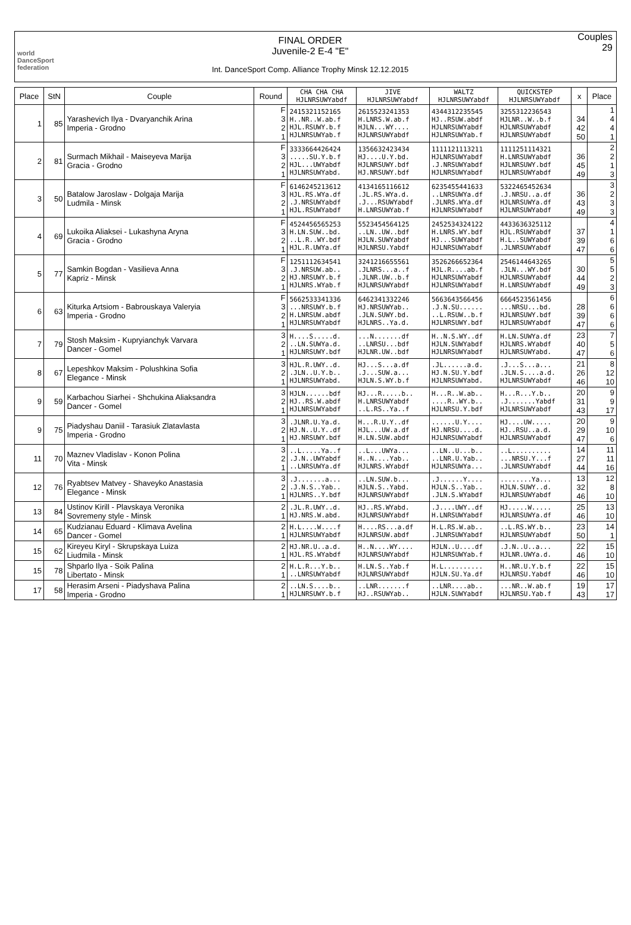world DanceSport federation
FINAL ORDER
Juvenile-2 E-4 "E"
Int. DanceSport Comp. Alliance Trophy Minsk 12.12.2015
Couples
29
| Place | StN | Couple | Round | CHA CHA CHA HJLNRSUWYabdf | JIVE HJLNRSUWYabdf | WALTZ HJLNRSUWYabdf | QUICKSTEP HJLNRSUWYabdf | x | Place |
| --- | --- | --- | --- | --- | --- | --- | --- | --- | --- |
| 1 | 85 | Yarashevich Ilya - Dvaryanchik Arina Imperia - Grodno | F 3 2 1 | 2415321152165 H..NR..W.ab.f HJL.RSUWY.b.f HJLNRSUWYab.f | 2615523241353 H.LNRS.W.ab.f HJLN...WY.... HJLNRSUWYabdf | 4344312235545 HJ..RSUW.abdf HJLNRSUWYabdf HJLNRSUWYab.f | 3255312236543 HJLNR..W..b.f HJLNRSUWYabdf HJLNRSUWYabdf | 34 42 50 | 1 4 4 1 |
| 2 | 81 | Surmach Mikhail - Maiseyeva Marija Gracia - Grodno | F 3 2 1 | 3333664426424 .....SU.Y.b.f HJL...UWYabdf HJLNRSUWYabd. | 1356632423434 HJ....U.Y.bd. HJLNRSUWY.bdf HJ.NRSUWY.bdf | 1111121113211 HJLNRSUWYabdf .J.NRSUWYabdf HJLNRSUWYabdf | 1111251114321 H.LNRSUWYabdf HJLNRSUWY.bdf HJLNRSUWYabdf | 36 45 49 | 2 2 1 3 |
| 3 | 50 | Batalow Jaroslaw - Dolgaja Marija Ludmila - Minsk | F 3 2 1 | 6146245213612 HJL.RS.WYa.df .J.NRSUWYabdf HJL.RSUWYabdf | 4134165116612 .JL.RS.WYa.d. .J...RSUWYabdf H.LNRSUWYab.f | 6235455441633 ..LNRSUWYa.df .JLNRS.WYa.df HJLNRSUWYabdf | 5322465452634 .J.NRSU..a.df HJLNRSUWYa.df HJLNRSUWYabdf | 36 43 49 | 3 2 3 3 |
| 4 | 69 | Lukoika Aliaksei - Lukashyna Aryna Gracia - Grodno | F 3 2 1 | 4524456565253 H.LN.SUW..bd. ..L.R..WY.bdf HJL.R.UWYa.df | 5523454564125 ..LN..UW..bdf HJLN.SUWYabdf HJLNRSU.Yabdf | 2452534324122 H.LNRS.WY.bdf HJ...SUWYabdf HJLNRSUWYabdf | 4433636325112 HJL.RSUWYabdf H.L..SUWYabdf .JLNRSUWYabdf | 37 39 47 | 4 1 6 6 |
| 5 | 77 | Samkin Bogdan - Vasilieva Anna Kapriz - Minsk | F 3 2 1 | 1251112634541 .J.NRSUW.ab.. HJ.NRSUWY.b.f HJLNRS.WYab.f | 3241216655561 .JLNRS...a..f .JLNR.UW..b.f HJLNRSUWYabdf | 3526266652364 HJL.R....ab.f HJLNRSUWYabdf HJLNRSUWYabdf | 2546144643265 .JLN...WY.bdf HJLNRSUWYabdf H.LNRSUWYabdf | 30 44 49 | 5 5 2 3 |
| 6 | 63 | Kiturka Artsiom - Babrouskaya Valeryia Imperia - Grodno | F 3 2 1 | 5662533341336 ...NRSUWY.b.f H.LNRSUW.abdf HJLNRSUWYabdf | 6462341332246 HJ.NRSUWYab.. .JLN.SUWY.bd. HJLNRS..Ya.d. | 5663643566456 .J.N.SU...... ..L.RSUW..b.f HJLNRSUWY.bdf | 6664523561456 ...NRSU...bd. HJLNRSUWY.bdf HJLNRSUWYabdf | 28 39 47 | 6 6 6 6 |
| 7 | 79 | Stosh Maksim - Kupryianchyk Varvara Dancer - Gomel | 3 2 1 | H....S.....d. ..LN.SUWYa.d. HJLNRSUWY.bdf | ...N.......df ..LNRSU...bdf HJLNR.UW..bdf | H..N.S.WY..df HJLN.SUWYabdf HJLNRSUWYabdf | H.LN.SUWYa.df HJLNRS.WYabdf HJLNRSUWYabd. | 23 40 47 | 7 5 6 |
| 8 | 67 | Lepeshkov Maksim - Polushkina Sofia Elegance - Minsk | 3 2 1 | HJL.R.UWY..d. .JLN..U.Y.b.. HJLNRSUWYabd. | HJ...S...a.df .J...SUW.a... HJLN.S.WY.b.f | .JL......a.d. HJ.N.SU.Y.bdf HJLNRSUWYabd. | .J...S...a... .JLN.S....a.d. HJLNRSUWYabdf | 21 26 46 | 8 12 10 |
| 9 | 59 | Karbachou Siarhei - Shchukina Aliaksandra Dancer - Gomel | 3 2 1 | HJLN......bdf HJ..RS.W.abdf HJLNRSUWYabdf | HJ...R.....b.. H.LNRSUWYabdf ..L.RS..Ya..f | H...R..W.ab.. ....R..WY.b.. HJLNRSU.Y.bdf | H...R...Y.b.. .J.......Yabdf HJLNRSUWYabdf | 20 31 43 | 9 9 17 |
| 9 | 75 | Piadyshau Daniil - Tarasiuk Zlatavlasta Imperia - Grodno | 3 2 1 | .JLNR.U.Ya.d. HJ.N..U.Y..df HJ.NRSUWY.bdf | H...R.U.Y..df HJL...UW.a.df H.LN.SUW.abdf | ......U.Y.... HJ.NRSU....d. HJLNRSUWYabdf | HJ....UW..... HJ..RSU..a.d. HJLNRSUWYabdf | 20 29 47 | 9 10 6 |
| 11 | 70 | Maznev Vladislav - Konon Polina Vita - Minsk | 3 2 1 | ..L.....Ya..f .J.N..UWYabdf ..LNRSUWYa.df | ..L...UWYa... H..N....Yab.. HJLNRS.WYabdf | ..LN..U...b.. ..LNR.U.Yab.. HJLNRSUWYa... | ..L.......... ...NRSU.Y...f .JLNRSUWYabdf | 14 27 44 | 11 11 16 |
| 12 | 76 | Ryabtsev Matvey - Shaveyko Anastasia Elegance - Minsk | 3 2 1 | .J.......a... .J.N.S..Yab.. HJLNRS..Y.bdf | ..LN.SUW.b... HJLN.S..Yabd. HJLNRSUWYabdf | .J......Y.... HJLN.S..Yab.. .JLN.S.WYabdf | ........Ya... HJLN.SUWY..d. HJLNRSUWYabdf | 13 32 46 | 12 8 10 |
| 13 | 84 | Ustinov Kirill - Plavskaya Veronika Sovremeny style - Minsk | 2 1 | .JL.R.UWY..d. HJ.NRS.W.abd. | HJ..RS.WYabd. HJLNRSUWYabdf | .J....UWY..df H.LNRSUWYabdf | HJ.....W..... HJLNRSUWYa.df | 25 46 | 13 10 |
| 14 | 65 | Kudzianau Eduard - Klimava Avelina Dancer - Gomel | 2 1 | H.L....W....f HJLNRSUWYabdf | H....RS...a.df HJLNRSUW.abdf | H.L.RS.W.ab.. .JLNRSUWYabdf | ..L.RS.WY.b.. HJLNRSUWYabdf | 23 50 | 14 1 |
| 15 | 62 | Kireyeu Kiryl - Skrupskaya Luiza Liudmila - Minsk | 2 1 | HJ.NR.U..a.d. HJL.RS.WYabdf | H..N....WY.... HJLNRSUWYabdf | HJLN..U....df HJLNRSUWYab.f | .J.N..U..a... HJLNR.UWYa.d. | 22 46 | 15 10 |
| 15 | 78 | Shparlo Ilya - Soik Palina Libertato - Minsk | 2 1 | H.L.R...Y.b.. ..LNRSUWYabdf | H.LN.S..Yab.f HJLNRSUWYabdf | H.L.......... HJLN.SU.Ya.df | H..NR.U.Y.b.f HJLNRSU.Yabdf | 22 46 | 15 10 |
| 17 | 58 | Herasim Arseni - Piadyshava Palina Imperia - Grodno | 2 1 | ..LN.S....b.. HJLNRSUWY.b.f | ..LNR.......f HJ..RSUWYab.. | ..LNR....ab.. HJLN.SUWYabdf | ...NR..W.ab.f HJLNRSU.Yab.f | 19 43 | 17 17 |